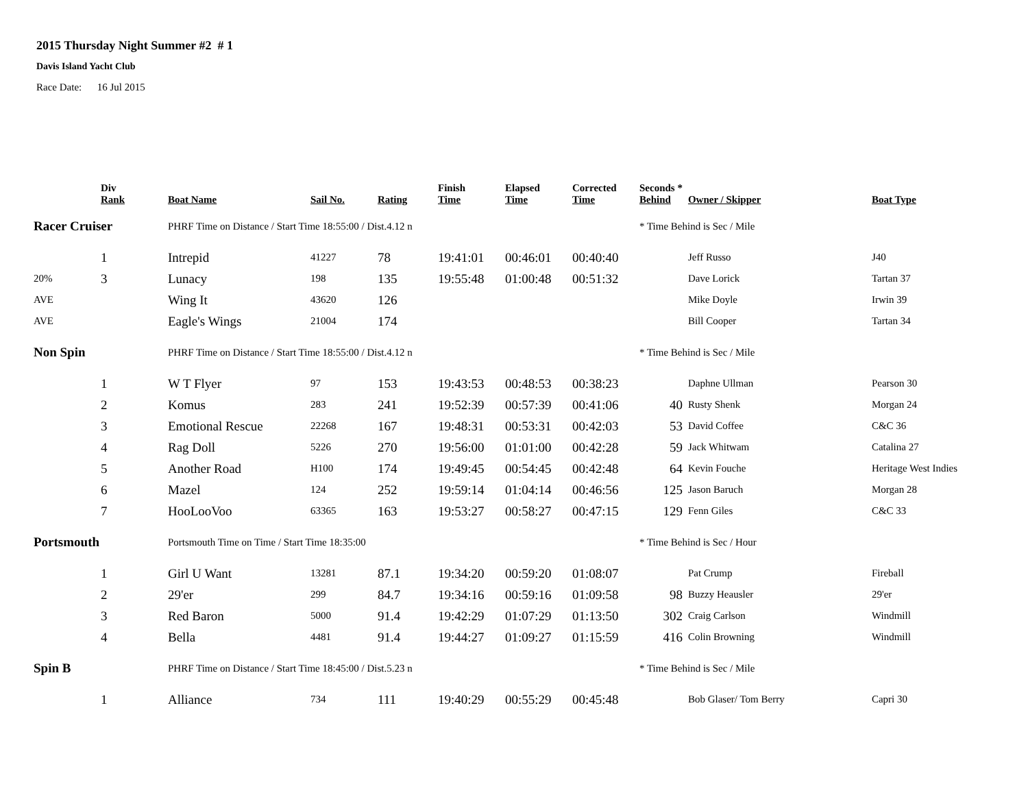2015 Thursday Night Summer #2 # 1
Davis Island Yacht Club
Race Date: 16 Jul 2015
| | Div Rank | Boat Name | Sail No. | Rating | Finish Time | Elapsed Time | Corrected Time | Seconds * Behind | Owner / Skipper | Boat Type |
| --- | --- | --- | --- | --- | --- | --- | --- | --- | --- | --- |
| Racer Cruiser | | PHRF Time on Distance / Start Time 18:55:00 / Dist.4.12 n | | | | | | * Time Behind is Sec / Mile | | |
| | 1 | Intrepid | 41227 | 78 | 19:41:01 | 00:46:01 | 00:40:40 | | Jeff Russo | J40 |
| 20% | 3 | Lunacy | 198 | 135 | 19:55:48 | 01:00:48 | 00:51:32 | | Dave Lorick | Tartan 37 |
| AVE | | Wing It | 43620 | 126 | | | | | Mike Doyle | Irwin 39 |
| AVE | | Eagle's Wings | 21004 | 174 | | | | | Bill Cooper | Tartan 34 |
| Non Spin | | PHRF Time on Distance / Start Time 18:55:00 / Dist.4.12 n | | | | | | * Time Behind is Sec / Mile | | |
| | 1 | W T Flyer | 97 | 153 | 19:43:53 | 00:48:53 | 00:38:23 | | Daphne Ullman | Pearson 30 |
| | 2 | Komus | 283 | 241 | 19:52:39 | 00:57:39 | 00:41:06 | 40 | Rusty Shenk | Morgan 24 |
| | 3 | Emotional Rescue | 22268 | 167 | 19:48:31 | 00:53:31 | 00:42:03 | 53 | David Coffee | C&C 36 |
| | 4 | Rag Doll | 5226 | 270 | 19:56:00 | 01:01:00 | 00:42:28 | 59 | Jack Whitwam | Catalina 27 |
| | 5 | Another Road | H100 | 174 | 19:49:45 | 00:54:45 | 00:42:48 | 64 | Kevin Fouche | Heritage West Indies |
| | 6 | Mazel | 124 | 252 | 19:59:14 | 01:04:14 | 00:46:56 | 125 | Jason Baruch | Morgan 28 |
| | 7 | HooLooVoo | 63365 | 163 | 19:53:27 | 00:58:27 | 00:47:15 | 129 | Fenn Giles | C&C 33 |
| Portsmouth | | Portsmouth Time on Time / Start Time 18:35:00 | | | | | | * Time Behind is Sec / Hour | | |
| | 1 | Girl U Want | 13281 | 87.1 | 19:34:20 | 00:59:20 | 01:08:07 | | Pat Crump | Fireball |
| | 2 | 29'er | 299 | 84.7 | 19:34:16 | 00:59:16 | 01:09:58 | 98 | Buzzy Heausler | 29'er |
| | 3 | Red Baron | 5000 | 91.4 | 19:42:29 | 01:07:29 | 01:13:50 | 302 | Craig Carlson | Windmill |
| | 4 | Bella | 4481 | 91.4 | 19:44:27 | 01:09:27 | 01:15:59 | 416 | Colin Browning | Windmill |
| Spin B | | PHRF Time on Distance / Start Time 18:45:00 / Dist.5.23 n | | | | | | * Time Behind is Sec / Mile | | |
| | 1 | Alliance | 734 | 111 | 19:40:29 | 00:55:29 | 00:45:48 | | Bob Glaser/ Tom Berry | Capri 30 |